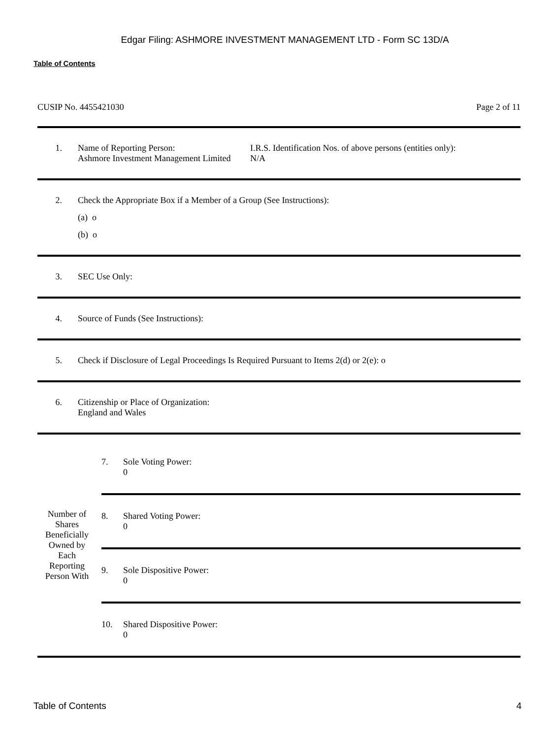Edgar Filing: ASHMORE INVESTMENT MANAGEMENT LTD - Form SC 13D/A
Table of Contents
CUSIP No. 4455421030 Page 2 of 11
1. Name of Reporting Person:
Ashmore Investment Management Limited
I.R.S. Identification Nos. of above persons (entities only):
N/A
2. Check the Appropriate Box if a Member of a Group (See Instructions):
(a) o
(b) o
3. SEC Use Only:
4. Source of Funds (See Instructions):
5. Check if Disclosure of Legal Proceedings Is Required Pursuant to Items 2(d) or 2(e): o
6. Citizenship or Place of Organization:
England and Wales
Number of
Shares
Beneficially
Owned by
Each
Reporting
Person With
7. Sole Voting Power:
0
8. Shared Voting Power:
0
9. Sole Dispositive Power:
0
10. Shared Dispositive Power:
0
Table of Contents 4